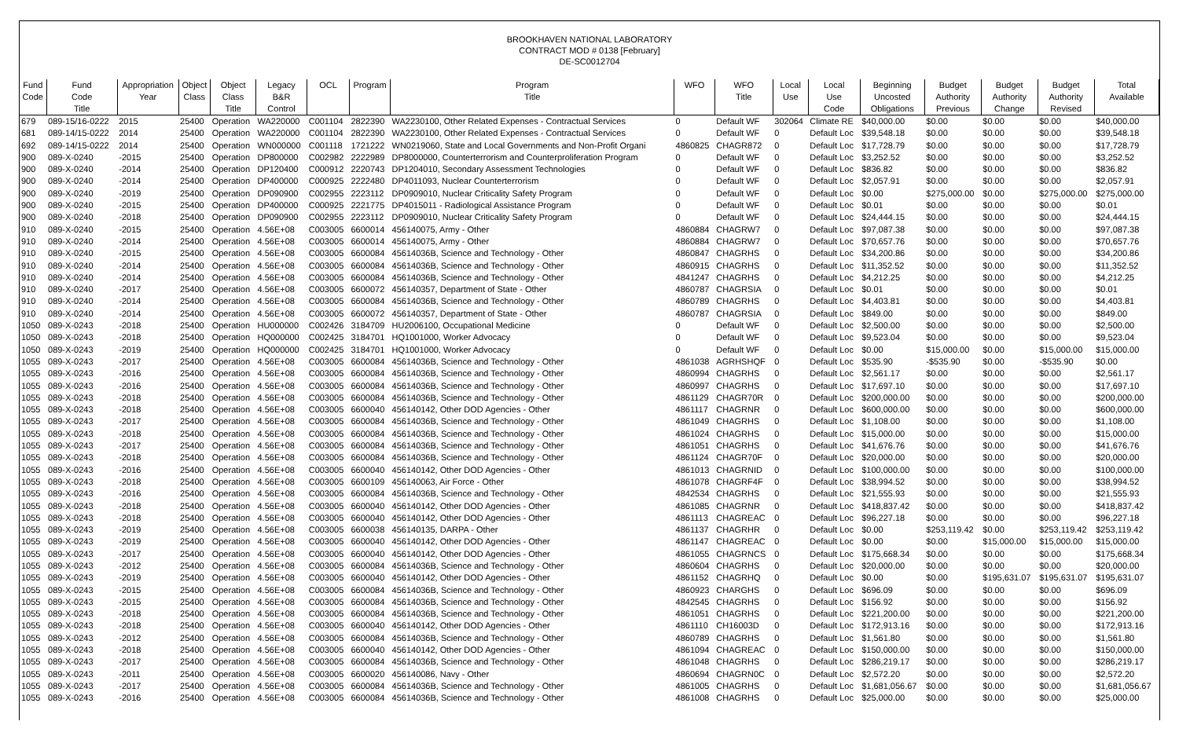BROOKHAVEN NATIONAL LABORATORY
CONTRACT MOD # 0138 [February]
DE-SC0012704
| Fund Code | Fund Code Title | Appropriation Year | Object Class | Object Class Title | Legacy B&R Control | OCL | Program | Program Title | WFO | WFO Title | Local Use | Local Use Code | Beginning Uncosted Obligations | Budget Authority Previous | Budget Authority Change | Budget Authority Revised | Total Available |
| --- | --- | --- | --- | --- | --- | --- | --- | --- | --- | --- | --- | --- | --- | --- | --- | --- | --- |
| 679 | 089-15/16-0222 | 2015 | 25400 | Operation | WA220000 | C001104 | 2822390 | WA2230100, Other Related Expenses - Contractual Services | 0 | Default WF | 302064 | Climate RE | $40,000.00 | $0.00 | $0.00 | $0.00 | $40,000.00 |
| 681 | 089-14/15-0222 | 2014 | 25400 | Operation | WA220000 | C001104 | 2822390 | WA2230100, Other Related Expenses - Contractual Services | 0 | Default WF | 0 | Default Loc | $39,548.18 | $0.00 | $0.00 | $0.00 | $39,548.18 |
| 692 | 089-14/15-0222 | 2014 | 25400 | Operation | WN000000 | C001118 | 1721222 | WN0219060, State and Local Governments and Non-Profit Organi | 4860825 | CHAGR872 | 0 | Default Loc | $17,728.79 | $0.00 | $0.00 | $0.00 | $17,728.79 |
| 900 | 089-X-0240 | -2015 | 25400 | Operation | DP800000 | C002982 | 2222989 | DP8000000, Counterterrorism and Counterproliferation Program | 0 | Default WF | 0 | Default Loc | $3,252.52 | $0.00 | $0.00 | $0.00 | $3,252.52 |
| 900 | 089-X-0240 | -2014 | 25400 | Operation | DP120400 | C000912 | 2220743 | DP1204010, Secondary Assessment Technologies | 0 | Default WF | 0 | Default Loc | $836.82 | $0.00 | $0.00 | $0.00 | $836.82 |
| 900 | 089-X-0240 | -2014 | 25400 | Operation | DP400000 | C000925 | 2222480 | DP4011093, Nuclear Counterterrorism | 0 | Default WF | 0 | Default Loc | $2,057.91 | $0.00 | $0.00 | $0.00 | $2,057.91 |
| 900 | 089-X-0240 | -2019 | 25400 | Operation | DP090900 | C002955 | 2223112 | DP0909010, Nuclear Criticality Safety Program | 0 | Default WF | 0 | Default Loc | $0.00 | $275,000.00 | $0.00 | $275,000.00 | $275,000.00 |
| 900 | 089-X-0240 | -2015 | 25400 | Operation | DP400000 | C000925 | 2221775 | DP4015011 - Radiological Assistance Program | 0 | Default WF | 0 | Default Loc | $0.01 | $0.00 | $0.00 | $0.00 | $0.01 |
| 900 | 089-X-0240 | -2018 | 25400 | Operation | DP090900 | C002955 | 2223112 | DP0909010, Nuclear Criticality Safety Program | 0 | Default WF | 0 | Default Loc | $24,444.15 | $0.00 | $0.00 | $0.00 | $24,444.15 |
| 910 | 089-X-0240 | -2015 | 25400 | Operation | 4.56E+08 | C003005 | 6600014 | 456140075, Army - Other | 4860884 | CHAGRW7 | 0 | Default Loc | $97,087.38 | $0.00 | $0.00 | $0.00 | $97,087.38 |
| 910 | 089-X-0240 | -2014 | 25400 | Operation | 4.56E+08 | C003005 | 6600014 | 456140075, Army - Other | 4860884 | CHAGRW7 | 0 | Default Loc | $70,657.76 | $0.00 | $0.00 | $0.00 | $70,657.76 |
| 910 | 089-X-0240 | -2015 | 25400 | Operation | 4.56E+08 | C003005 | 6600084 | 45614036B, Science and Technology - Other | 4860847 | CHAGRHS | 0 | Default Loc | $34,200.86 | $0.00 | $0.00 | $0.00 | $34,200.86 |
| 910 | 089-X-0240 | -2014 | 25400 | Operation | 4.56E+08 | C003005 | 6600084 | 45614036B, Science and Technology - Other | 4860915 | CHAGRHS | 0 | Default Loc | $11,352.52 | $0.00 | $0.00 | $0.00 | $11,352.52 |
| 910 | 089-X-0240 | -2014 | 25400 | Operation | 4.56E+08 | C003005 | 6600084 | 45614036B, Science and Technology - Other | 4841247 | CHAGRHS | 0 | Default Loc | $4,212.25 | $0.00 | $0.00 | $0.00 | $4,212.25 |
| 910 | 089-X-0240 | -2017 | 25400 | Operation | 4.56E+08 | C003005 | 6600072 | 456140357, Department of State - Other | 4860787 | CHAGRSIA | 0 | Default Loc | $0.01 | $0.00 | $0.00 | $0.00 | $0.01 |
| 910 | 089-X-0240 | -2014 | 25400 | Operation | 4.56E+08 | C003005 | 6600084 | 45614036B, Science and Technology - Other | 4860789 | CHAGRHS | 0 | Default Loc | $4,403.81 | $0.00 | $0.00 | $0.00 | $4,403.81 |
| 910 | 089-X-0240 | -2014 | 25400 | Operation | 4.56E+08 | C003005 | 6600072 | 456140357, Department of State - Other | 4860787 | CHAGRSIA | 0 | Default Loc | $849.00 | $0.00 | $0.00 | $0.00 | $849.00 |
| 1050 | 089-X-0243 | -2018 | 25400 | Operation | HU000000 | C002426 | 3184709 | HU2006100, Occupational Medicine | 0 | Default WF | 0 | Default Loc | $2,500.00 | $0.00 | $0.00 | $0.00 | $2,500.00 |
| 1050 | 089-X-0243 | -2018 | 25400 | Operation | HQ000000 | C002425 | 3184701 | HQ1001000, Worker Advocacy | 0 | Default WF | 0 | Default Loc | $9,523.04 | $0.00 | $0.00 | $0.00 | $9,523.04 |
| 1050 | 089-X-0243 | -2019 | 25400 | Operation | HQ000000 | C002425 | 3184701 | HQ1001000, Worker Advocacy | 0 | Default WF | 0 | Default Loc | $0.00 | $15,000.00 | $0.00 | $15,000.00 | $15,000.00 |
| 1055 | 089-X-0243 | -2017 | 25400 | Operation | 4.56E+08 | C003005 | 6600084 | 45614036B, Science and Technology - Other | 4861038 | AGRHSHQF | 0 | Default Loc | $535.90 | -$535.90 | $0.00 | -$535.90 | $0.00 |
| 1055 | 089-X-0243 | -2016 | 25400 | Operation | 4.56E+08 | C003005 | 6600084 | 45614036B, Science and Technology - Other | 4860994 | CHAGRHS | 0 | Default Loc | $2,561.17 | $0.00 | $0.00 | $0.00 | $2,561.17 |
| 1055 | 089-X-0243 | -2016 | 25400 | Operation | 4.56E+08 | C003005 | 6600084 | 45614036B, Science and Technology - Other | 4860997 | CHAGRHS | 0 | Default Loc | $17,697.10 | $0.00 | $0.00 | $0.00 | $17,697.10 |
| 1055 | 089-X-0243 | -2018 | 25400 | Operation | 4.56E+08 | C003005 | 6600084 | 45614036B, Science and Technology - Other | 4861129 | CHAGR70R | 0 | Default Loc | $200,000.00 | $0.00 | $0.00 | $0.00 | $200,000.00 |
| 1055 | 089-X-0243 | -2018 | 25400 | Operation | 4.56E+08 | C003005 | 6600040 | 456140142, Other DOD Agencies - Other | 4861117 | CHAGRNR | 0 | Default Loc | $600,000.00 | $0.00 | $0.00 | $0.00 | $600,000.00 |
| 1055 | 089-X-0243 | -2017 | 25400 | Operation | 4.56E+08 | C003005 | 6600084 | 45614036B, Science and Technology - Other | 4861049 | CHAGRHS | 0 | Default Loc | $1,108.00 | $0.00 | $0.00 | $0.00 | $1,108.00 |
| 1055 | 089-X-0243 | -2018 | 25400 | Operation | 4.56E+08 | C003005 | 6600084 | 45614036B, Science and Technology - Other | 4861024 | CHAGRHS | 0 | Default Loc | $15,000.00 | $0.00 | $0.00 | $0.00 | $15,000.00 |
| 1055 | 089-X-0243 | -2017 | 25400 | Operation | 4.56E+08 | C003005 | 6600084 | 45614036B, Science and Technology - Other | 4861051 | CHAGRHS | 0 | Default Loc | $41,676.76 | $0.00 | $0.00 | $0.00 | $41,676.76 |
| 1055 | 089-X-0243 | -2018 | 25400 | Operation | 4.56E+08 | C003005 | 6600084 | 45614036B, Science and Technology - Other | 4861124 | CHAGR70F | 0 | Default Loc | $20,000.00 | $0.00 | $0.00 | $0.00 | $20,000.00 |
| 1055 | 089-X-0243 | -2016 | 25400 | Operation | 4.56E+08 | C003005 | 6600040 | 456140142, Other DOD Agencies - Other | 4861013 | CHAGRNID | 0 | Default Loc | $100,000.00 | $0.00 | $0.00 | $0.00 | $100,000.00 |
| 1055 | 089-X-0243 | -2018 | 25400 | Operation | 4.56E+08 | C003005 | 6600109 | 456140063, Air Force - Other | 4861078 | CHAGRF4F | 0 | Default Loc | $38,994.52 | $0.00 | $0.00 | $0.00 | $38,994.52 |
| 1055 | 089-X-0243 | -2016 | 25400 | Operation | 4.56E+08 | C003005 | 6600084 | 45614036B, Science and Technology - Other | 4842534 | CHAGRHS | 0 | Default Loc | $21,555.93 | $0.00 | $0.00 | $0.00 | $21,555.93 |
| 1055 | 089-X-0243 | -2018 | 25400 | Operation | 4.56E+08 | C003005 | 6600040 | 456140142, Other DOD Agencies - Other | 4861085 | CHAGRNR | 0 | Default Loc | $418,837.42 | $0.00 | $0.00 | $0.00 | $418,837.42 |
| 1055 | 089-X-0243 | -2018 | 25400 | Operation | 4.56E+08 | C003005 | 6600040 | 456140142, Other DOD Agencies - Other | 4861113 | CHAGREAC | 0 | Default Loc | $96,227.18 | $0.00 | $0.00 | $0.00 | $96,227.18 |
| 1055 | 089-X-0243 | -2019 | 25400 | Operation | 4.56E+08 | C003005 | 6600038 | 456140135, DARPA - Other | 4861137 | CHAGRHR | 0 | Default Loc | $0.00 | $253,119.42 | $0.00 | $253,119.42 | $253,119.42 |
| 1055 | 089-X-0243 | -2019 | 25400 | Operation | 4.56E+08 | C003005 | 6600040 | 456140142, Other DOD Agencies - Other | 4861147 | CHAGREAC | 0 | Default Loc | $0.00 | $0.00 | $15,000.00 | $15,000.00 | $15,000.00 |
| 1055 | 089-X-0243 | -2017 | 25400 | Operation | 4.56E+08 | C003005 | 6600040 | 456140142, Other DOD Agencies - Other | 4861055 | CHAGRNCS | 0 | Default Loc | $175,668.34 | $0.00 | $0.00 | $0.00 | $175,668.34 |
| 1055 | 089-X-0243 | -2012 | 25400 | Operation | 4.56E+08 | C003005 | 6600084 | 45614036B, Science and Technology - Other | 4860604 | CHAGRHS | 0 | Default Loc | $20,000.00 | $0.00 | $0.00 | $0.00 | $20,000.00 |
| 1055 | 089-X-0243 | -2019 | 25400 | Operation | 4.56E+08 | C003005 | 6600040 | 456140142, Other DOD Agencies - Other | 4861152 | CHAGRHQ | 0 | Default Loc | $0.00 | $0.00 | $195,631.07 | $195,631.07 | $195,631.07 |
| 1055 | 089-X-0243 | -2015 | 25400 | Operation | 4.56E+08 | C003005 | 6600084 | 45614036B, Science and Technology - Other | 4860923 | CHARGHS | 0 | Default Loc | $696.09 | $0.00 | $0.00 | $0.00 | $696.09 |
| 1055 | 089-X-0243 | -2015 | 25400 | Operation | 4.56E+08 | C003005 | 6600084 | 45614036B, Science and Technology - Other | 4842545 | CHAGRHS | 0 | Default Loc | $156.92 | $0.00 | $0.00 | $0.00 | $156.92 |
| 1055 | 089-X-0243 | -2018 | 25400 | Operation | 4.56E+08 | C003005 | 6600084 | 45614036B, Science and Technology - Other | 4861051 | CHAGRHS | 0 | Default Loc | $221,200.00 | $0.00 | $0.00 | $0.00 | $221,200.00 |
| 1055 | 089-X-0243 | -2018 | 25400 | Operation | 4.56E+08 | C003005 | 6600040 | 456140142, Other DOD Agencies - Other | 4861110 | CH16003D | 0 | Default Loc | $172,913.16 | $0.00 | $0.00 | $0.00 | $172,913.16 |
| 1055 | 089-X-0243 | -2012 | 25400 | Operation | 4.56E+08 | C003005 | 6600084 | 45614036B, Science and Technology - Other | 4860789 | CHAGRHS | 0 | Default Loc | $1,561.80 | $0.00 | $0.00 | $0.00 | $1,561.80 |
| 1055 | 089-X-0243 | -2018 | 25400 | Operation | 4.56E+08 | C003005 | 6600040 | 456140142, Other DOD Agencies - Other | 4861094 | CHAGREAC | 0 | Default Loc | $150,000.00 | $0.00 | $0.00 | $0.00 | $150,000.00 |
| 1055 | 089-X-0243 | -2017 | 25400 | Operation | 4.56E+08 | C003005 | 6600084 | 45614036B, Science and Technology - Other | 4861048 | CHAGRHS | 0 | Default Loc | $286,219.17 | $0.00 | $0.00 | $0.00 | $286,219.17 |
| 1055 | 089-X-0243 | -2011 | 25400 | Operation | 4.56E+08 | C003005 | 6600020 | 456140086, Navy - Other | 4860694 | CHAGRN0C | 0 | Default Loc | $2,572.20 | $0.00 | $0.00 | $0.00 | $2,572.20 |
| 1055 | 089-X-0243 | -2017 | 25400 | Operation | 4.56E+08 | C003005 | 6600084 | 45614036B, Science and Technology - Other | 4861005 | CHAGRHS | 0 | Default Loc | $1,681,056.67 | $0.00 | $0.00 | $0.00 | $1,681,056.67 |
| 1055 | 089-X-0243 | -2016 | 25400 | Operation | 4.56E+08 | C003005 | 6600084 | 45614036B, Science and Technology - Other | 4861008 | CHAGRHS | 0 | Default Loc | $25,000.00 | $0.00 | $0.00 | $0.00 | $25,000.00 |